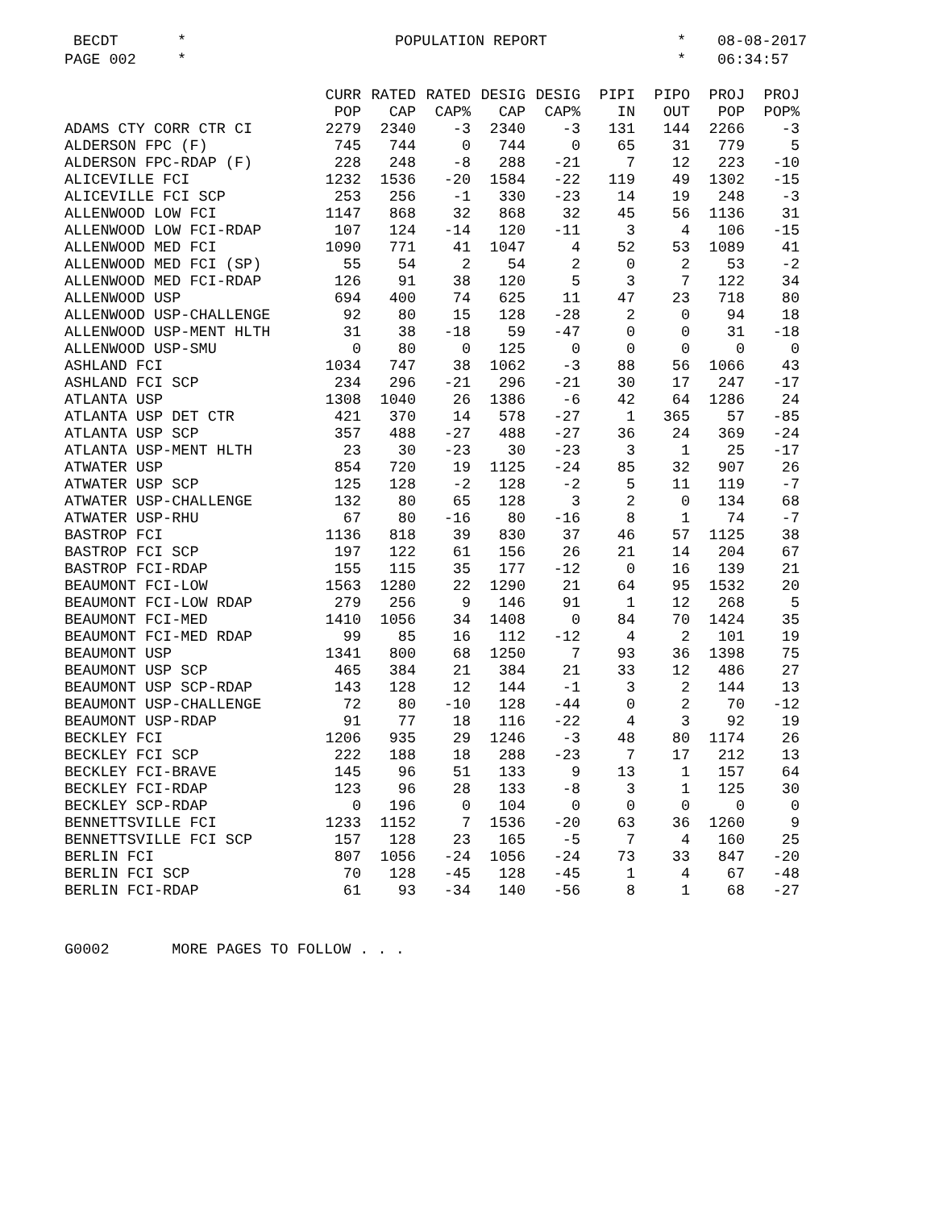BECDT
*
POPULATION REPORT
*
08-08-2017
PAGE 002
*
*
06:34:57
| | CURR | RATED | RATED | DESIG | DESIG | PIPI | PIPO | PROJ | PROJ |
| --- | --- | --- | --- | --- | --- | --- | --- | --- | --- |
| | POP | CAP | CAP% | CAP | CAP% | IN | OUT | POP | POP% |
| ADAMS CTY CORR CTR CI | 2279 | 2340 | -3 | 2340 | -3 | 131 | 144 | 2266 | -3 |
| ALDERSON FPC (F) | 745 | 744 | 0 | 744 | 0 | 65 | 31 | 779 | 5 |
| ALDERSON FPC-RDAP (F) | 228 | 248 | -8 | 288 | -21 | 7 | 12 | 223 | -10 |
| ALICEVILLE FCI | 1232 | 1536 | -20 | 1584 | -22 | 119 | 49 | 1302 | -15 |
| ALICEVILLE FCI SCP | 253 | 256 | -1 | 330 | -23 | 14 | 19 | 248 | -3 |
| ALLENWOOD LOW FCI | 1147 | 868 | 32 | 868 | 32 | 45 | 56 | 1136 | 31 |
| ALLENWOOD LOW FCI-RDAP | 107 | 124 | -14 | 120 | -11 | 3 | 4 | 106 | -15 |
| ALLENWOOD MED FCI | 1090 | 771 | 41 | 1047 | 4 | 52 | 53 | 1089 | 41 |
| ALLENWOOD MED FCI (SP) | 55 | 54 | 2 | 54 | 2 | 0 | 2 | 53 | -2 |
| ALLENWOOD MED FCI-RDAP | 126 | 91 | 38 | 120 | 5 | 3 | 7 | 122 | 34 |
| ALLENWOOD USP | 694 | 400 | 74 | 625 | 11 | 47 | 23 | 718 | 80 |
| ALLENWOOD USP-CHALLENGE | 92 | 80 | 15 | 128 | -28 | 2 | 0 | 94 | 18 |
| ALLENWOOD USP-MENT HLTH | 31 | 38 | -18 | 59 | -47 | 0 | 0 | 31 | -18 |
| ALLENWOOD USP-SMU | 0 | 80 | 0 | 125 | 0 | 0 | 0 | 0 | 0 |
| ASHLAND FCI | 1034 | 747 | 38 | 1062 | -3 | 88 | 56 | 1066 | 43 |
| ASHLAND FCI SCP | 234 | 296 | -21 | 296 | -21 | 30 | 17 | 247 | -17 |
| ATLANTA USP | 1308 | 1040 | 26 | 1386 | -6 | 42 | 64 | 1286 | 24 |
| ATLANTA USP DET CTR | 421 | 370 | 14 | 578 | -27 | 1 | 365 | 57 | -85 |
| ATLANTA USP SCP | 357 | 488 | -27 | 488 | -27 | 36 | 24 | 369 | -24 |
| ATLANTA USP-MENT HLTH | 23 | 30 | -23 | 30 | -23 | 3 | 1 | 25 | -17 |
| ATWATER USP | 854 | 720 | 19 | 1125 | -24 | 85 | 32 | 907 | 26 |
| ATWATER USP SCP | 125 | 128 | -2 | 128 | -2 | 5 | 11 | 119 | -7 |
| ATWATER USP-CHALLENGE | 132 | 80 | 65 | 128 | 3 | 2 | 0 | 134 | 68 |
| ATWATER USP-RHU | 67 | 80 | -16 | 80 | -16 | 8 | 1 | 74 | -7 |
| BASTROP FCI | 1136 | 818 | 39 | 830 | 37 | 46 | 57 | 1125 | 38 |
| BASTROP FCI SCP | 197 | 122 | 61 | 156 | 26 | 21 | 14 | 204 | 67 |
| BASTROP FCI-RDAP | 155 | 115 | 35 | 177 | -12 | 0 | 16 | 139 | 21 |
| BEAUMONT FCI-LOW | 1563 | 1280 | 22 | 1290 | 21 | 64 | 95 | 1532 | 20 |
| BEAUMONT FCI-LOW RDAP | 279 | 256 | 9 | 146 | 91 | 1 | 12 | 268 | 5 |
| BEAUMONT FCI-MED | 1410 | 1056 | 34 | 1408 | 0 | 84 | 70 | 1424 | 35 |
| BEAUMONT FCI-MED RDAP | 99 | 85 | 16 | 112 | -12 | 4 | 2 | 101 | 19 |
| BEAUMONT USP | 1341 | 800 | 68 | 1250 | 7 | 93 | 36 | 1398 | 75 |
| BEAUMONT USP SCP | 465 | 384 | 21 | 384 | 21 | 33 | 12 | 486 | 27 |
| BEAUMONT USP SCP-RDAP | 143 | 128 | 12 | 144 | -1 | 3 | 2 | 144 | 13 |
| BEAUMONT USP-CHALLENGE | 72 | 80 | -10 | 128 | -44 | 0 | 2 | 70 | -12 |
| BEAUMONT USP-RDAP | 91 | 77 | 18 | 116 | -22 | 4 | 3 | 92 | 19 |
| BECKLEY FCI | 1206 | 935 | 29 | 1246 | -3 | 48 | 80 | 1174 | 26 |
| BECKLEY FCI SCP | 222 | 188 | 18 | 288 | -23 | 7 | 17 | 212 | 13 |
| BECKLEY FCI-BRAVE | 145 | 96 | 51 | 133 | 9 | 13 | 1 | 157 | 64 |
| BECKLEY FCI-RDAP | 123 | 96 | 28 | 133 | -8 | 3 | 1 | 125 | 30 |
| BECKLEY SCP-RDAP | 0 | 196 | 0 | 104 | 0 | 0 | 0 | 0 | 0 |
| BENNETTSVILLE FCI | 1233 | 1152 | 7 | 1536 | -20 | 63 | 36 | 1260 | 9 |
| BENNETTSVILLE FCI SCP | 157 | 128 | 23 | 165 | -5 | 7 | 4 | 160 | 25 |
| BERLIN FCI | 807 | 1056 | -24 | 1056 | -24 | 73 | 33 | 847 | -20 |
| BERLIN FCI SCP | 70 | 128 | -45 | 128 | -45 | 1 | 4 | 67 | -48 |
| BERLIN FCI-RDAP | 61 | 93 | -34 | 140 | -56 | 8 | 1 | 68 | -27 |
G0002 MORE PAGES TO FOLLOW . . .